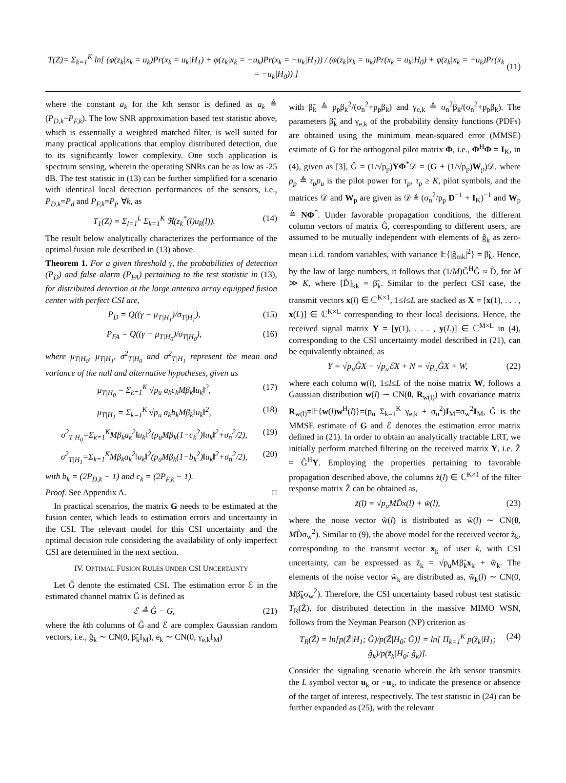T(Z)= Σ<sub>k=1</sub><sup>K</sup> ln[ (φ(z<sub>k</sub>|x<sub>k</sub> = u<sub>k</sub>)Pr(x<sub>k</sub> = u<sub>k</sub>|H<sub>1</sub>) + φ(z<sub>k</sub>|x<sub>k</sub> = −u<sub>k</sub>)Pr(x<sub>k</sub> = −u<sub>k</sub>|H<sub>1</sub>)) / (φ(z<sub>k</sub>|x<sub>k</sub> = u<sub>k</sub>)Pr(x<sub>k</sub> = u<sub>k</sub>|H<sub>0</sub>) + φ(z<sub>k</sub>|x<sub>k</sub> = −u<sub>k</sub>)Pr(x<sub>k</sub> = −u<sub>k</sub>|H<sub>0</sub>)) ]
(11)
where the constant a<sub>k</sub> for the kth sensor is defined as a<sub>k</sub> ≜ (P<sub>D,k</sub>−P<sub>F,k</sub>). The low SNR approximation based test statistic above, which is essentially a weighted matched filter, is well suited for many practical applications that employ distributed detection, due to its significantly lower complexity. One such application is spectrum sensing, wherein the operating SNRs can be as low as -25 dB. The test statistic in (13) can be further simplified for a scenario with identical local detection performances of the sensors, i.e., P<sub>D,k</sub>=P<sub>d</sub> and P<sub>F,k</sub>=P<sub>f</sub>, ∀k, as
T<sub>1</sub>(Z) = Σ<sub>l=1</sub><sup>L</sup> Σ<sub>k=1</sub><sup>K</sup> ℜ(z<sub>k</sub><sup>*</sup>(l)u<sub>k</sub>(l)).
(14)
The result below analytically characterizes the performance of the optimal fusion rule described in (13) above.
Theorem 1. For a given threshold γ, the probabilities of detection (P<sub>D</sub>) and false alarm (P<sub>FA</sub>) pertaining to the test statistic in (13), for distributed detection at the large antenna array equipped fusion center with perfect CSI are,
P<sub>D</sub> = Q((γ − μ<sub>T|H<sub>1</sub></sub>)/σ<sub>T|H<sub>1</sub></sub>), (15)
P<sub>FA</sub> = Q((γ − μ<sub>T|H<sub>0</sub></sub>)/σ<sub>T|H<sub>0</sub></sub>), (16)
where μ<sub>T|H<sub>0</sub></sub>, μ<sub>T|H<sub>1</sub></sub>, σ<sup>2</sup><sub>T|H<sub>0</sub></sub> and σ<sup>2</sup><sub>T|H<sub>1</sub></sub> represent the mean and variance of the null and alternative hypotheses, given as
μ<sub>T|H<sub>0</sub></sub> = Σ<sub>k=1</sub><sup>K</sup> √p<sub>u</sub> a<sub>k</sub>c<sub>k</sub>Mβ<sub>k</sub>‖u<sub>k</sub>‖<sup>2</sup>,
(17)
μ<sub>T|H<sub>1</sub></sub> = Σ<sub>k=1</sub><sup>K</sup> √p<sub>u</sub> a<sub>k</sub>b<sub>k</sub>Mβ<sub>k</sub>‖u<sub>k</sub>‖<sup>2</sup>,
(18)
σ<sup>2</sup><sub>T|H<sub>0</sub></sub>=Σ<sub>k=1</sub><sup>K</sup>Mβ<sub>k</sub>a<sub>k</sub><sup>2</sup>‖u<sub>k</sub>‖<sup>2</sup>(p<sub>u</sub>Mβ<sub>k</sub>(1−c<sub>k</sub><sup>2</sup>)‖u<sub>k</sub>‖<sup>2</sup>+σ<sub>n</sub><sup>2</sup>/2),
(19)
σ<sup>2</sup><sub>T|H<sub>1</sub></sub>=Σ<sub>k=1</sub><sup>K</sup>Mβ<sub>k</sub>a<sub>k</sub><sup>2</sup>‖u<sub>k</sub>‖<sup>2</sup>(p<sub>u</sub>Mβ<sub>k</sub>(1−b<sub>k</sub><sup>2</sup>)‖u<sub>k</sub>‖<sup>2</sup>+σ<sub>n</sub><sup>2</sup>/2),
(20)
with b<sub>k</sub> = (2P<sub>D,k</sub> − 1) and c<sub>k</sub> = (2P<sub>F,k</sub> − 1).
Proof. See Appendix A. □
In practical scenarios, the matrix G needs to be estimated at the fusion center, which leads to estimation errors and uncertainty in the CSI. The relevant model for this CSI uncertainty and the optimal decision rule considering the availability of only imperfect CSI are determined in the next section.
IV. OPTIMAL FUSION RULES UNDER CSI UNCERTAINTY
Let Ĝ denote the estimated CSI. The estimation error ℰ in the estimated channel matrix Ĝ is defined as
ℰ ≜ Ĝ − G, (21)
where the kth columns of Ĝ and ℰ are complex Gaussian random vectors, i.e., ĝ<sub>k</sub> ∼ CN(0, β̃<sub>k</sub>I<sub>M</sub>), e<sub>k</sub> ∼ CN(0, γ<sub>e,k</sub>I<sub>M</sub>)
with β̃<sub>k</sub> ≜ p<sub>p</sub>β<sub>k</sub><sup>2</sup>/(σ<sub>n</sub><sup>2</sup>+p<sub>p</sub>β<sub>k</sub>) and γ<sub>e,k</sub> ≜ σ<sub>n</sub><sup>2</sup>β<sub>k</sub>/(σ<sub>n</sub><sup>2</sup>+p<sub>p</sub>β<sub>k</sub>). The parameters β̃<sub>k</sub> and γ<sub>e,k</sub> of the probability density functions (PDFs) are obtained using the minimum mean-squared error (MMSE) estimate of G for the orthogonal pilot matrix Φ, i.e., Φ<sup>H</sup>Φ = I<sub>K</sub>, in (4), given as [3], Ĝ = (1/√p<sub>p</sub>)YΦ<sup>*</sup>𝒟 = (G + (1/√p<sub>p</sub>)W<sub>p</sub>)𝒟, where p<sub>p</sub> ≜ τ<sub>p</sub>p<sub>u</sub> is the pilot power for τ<sub>p</sub>, τ<sub>p</sub> ≥ K, pilot symbols, and the matrices 𝒟 and W<sub>p</sub> are given as 𝒟 ≜ (σ<sub>n</sub><sup>2</sup>/p<sub>p</sub> D<sup>−1</sup> + I<sub>K</sub>)<sup>−1</sup> and W<sub>p</sub> ≜ NΦ<sup>*</sup>. Under favorable propagation conditions, the different column vectors of matrix Ĝ, corresponding to different users, are assumed to be mutually independent with elements of ĝ<sub>k</sub> as zero-mean i.i.d. random variables, with variance 𝔼{|ĝ<sub>mk</sub>|<sup>2</sup>} = β̃<sub>k</sub>. Hence, by the law of large numbers, it follows that (1/M)Ĝ<sup>H</sup>Ĝ ≈ D̃, for M ≫ K, where [D̃]<sub>kk</sub> = β̃<sub>k</sub>. Similar to the perfect CSI case, the transmit vectors x(l) ∈ ℂ<sup>K×1</sup>, 1≤l≤L are stacked as X = [x(1), . . . , x(L)] ∈ ℂ<sup>K×L</sup> corresponding to their local decisions. Hence, the received signal matrix Y = [y(1), . . . , y(L)] ∈ ℂ<sup>M×L</sup> in (4), corresponding to the CSI uncertainty model described in (21), can be equivalently obtained, as
Y = √p<sub>u</sub>ĜX − √p<sub>u</sub>ℰX + N = √p<sub>u</sub>ĜX + W,
(22)
where each column w(l), 1≤l≤L of the noise matrix W, follows a Gaussian distribution w(l) ∼ CN(0, R<sub>w(l)</sub>) with covariance matrix R<sub>w(l)</sub>=𝔼{w(l)w<sup>H</sup>(l)}=(p<sub>u</sub> Σ<sub>k=1</sub><sup>K</sup> γ<sub>e,k</sub> + σ<sub>n</sub><sup>2</sup>)I<sub>M</sub>=σ<sub>w</sub><sup>2</sup>I<sub>M</sub>, Ĝ is the MMSE estimate of G and ℰ denotes the estimation error matrix defined in (21). In order to obtain an analytically tractable LRT, we initially perform matched filtering on the received matrix Y, i.e. Z̃ = Ĝ<sup>H</sup>Y. Employing the properties pertaining to favorable propagation described above, the columns z̃(l) ∈ ℂ<sup>K×1</sup> of the filter response matrix Z̃ can be obtained as,
z̃(l) = √p<sub>u</sub>MD̃x(l) + w̃(l), (23)
where the noise vector w̃(l) is distributed as w̃(l) ∼ CN(0, MD̃σ<sub>w</sub><sup>2</sup>). Similar to (9), the above model for the received vector z̃<sub>k</sub>, corresponding to the transmit vector x<sub>k</sub> of user k, with CSI uncertainty, can be expressed as z̃<sub>k</sub> = √p<sub>u</sub>Mβ̃<sub>k</sub>x<sub>k</sub> + w̃<sub>k</sub>. The elements of the noise vector w̃<sub>k</sub> are distributed as, w̃<sub>k</sub>(l) ∼ CN(0, Mβ̃<sub>k</sub>σ<sub>w</sub><sup>2</sup>). Therefore, the CSI uncertainty based robust test statistic T<sub>R</sub>(Z̃), for distributed detection in the massive MIMO WSN, follows from the Neyman Pearson (NP) criterion as
T<sub>R</sub>(Z̃) = ln[p(Z̃|H<sub>1</sub>; Ĝ)/p(Z̃|H<sub>0</sub>; Ĝ)] = ln[ Π<sub>k=1</sub><sup>K</sup> p(z̃<sub>k</sub>|H<sub>1</sub>; ĝ<sub>k</sub>)/p(z̃<sub>k</sub>|H<sub>0</sub>; ĝ<sub>k</sub>)].
(24)
Consider the signaling scenario wherein the kth sensor transmits the L symbol vector u<sub>k</sub> or −u<sub>k</sub>, to indicate the presence or absence of the target of interest, respectively. The test statistic in (24) can be further expanded as (25), with the relevant